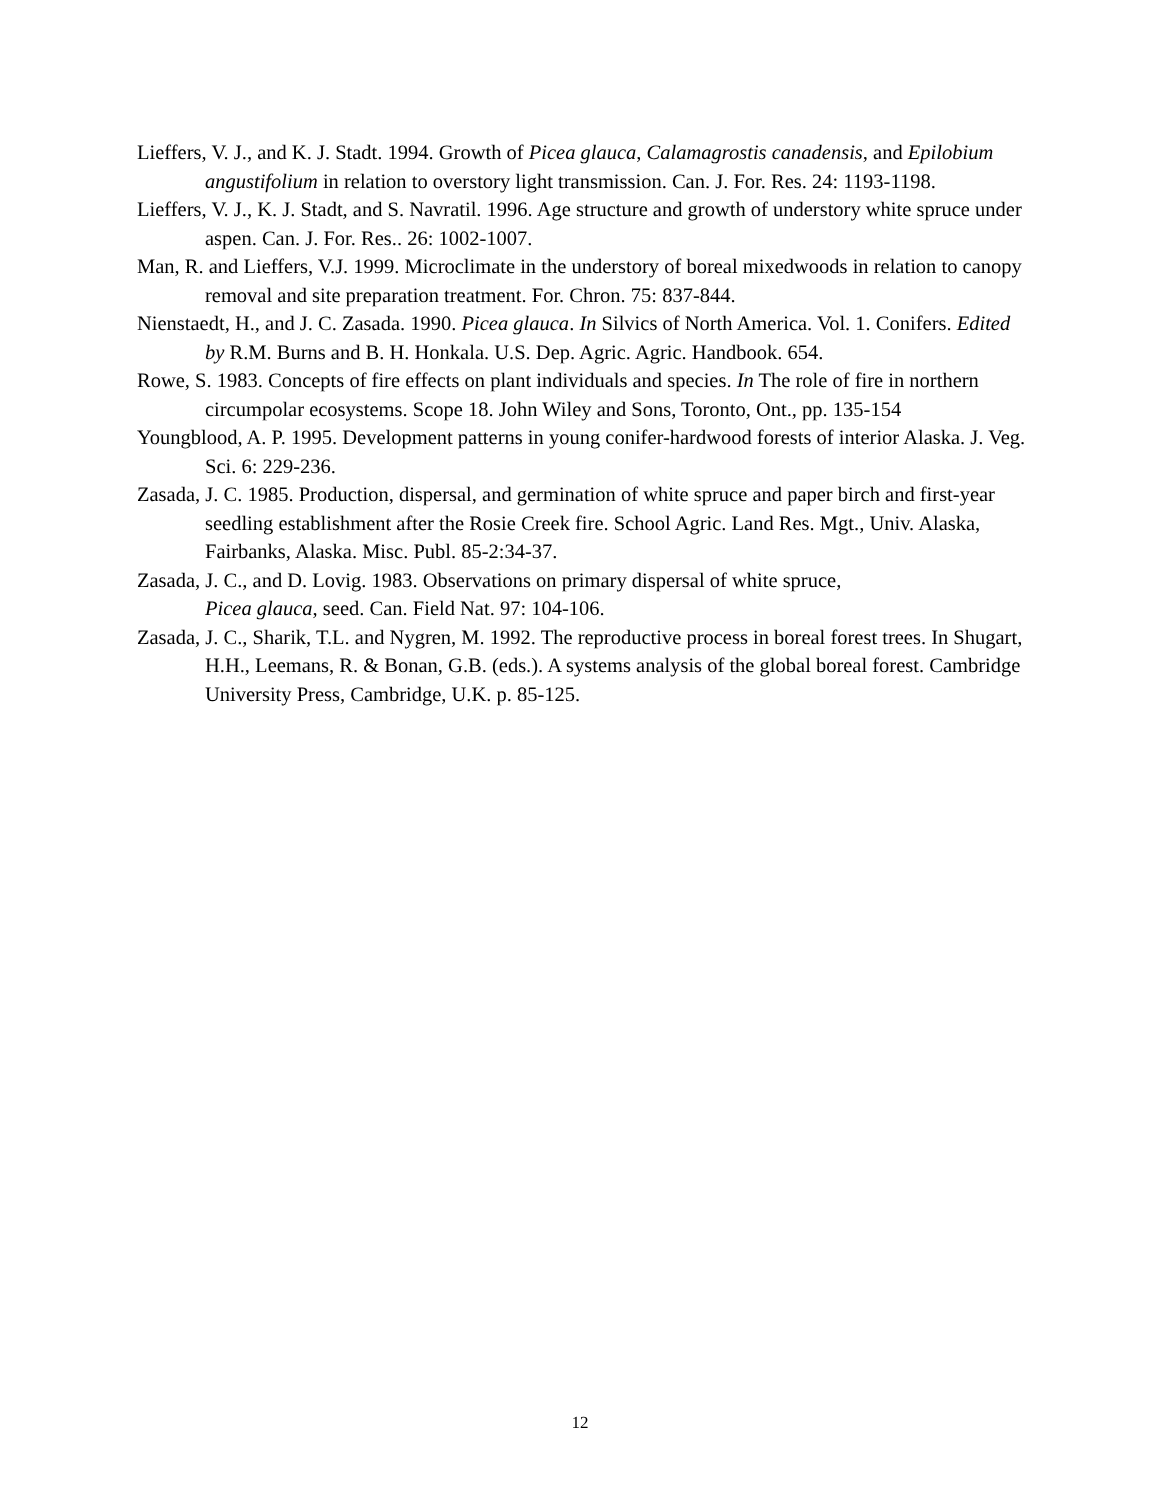Lieffers, V. J., and K. J. Stadt. 1994. Growth of Picea glauca, Calamagrostis canadensis, and Epilobium angustifolium in relation to overstory light transmission. Can. J. For. Res. 24: 1193-1198.
Lieffers, V. J., K. J. Stadt, and S. Navratil. 1996. Age structure and growth of understory white spruce under aspen. Can. J. For. Res.. 26: 1002-1007.
Man, R. and Lieffers, V.J. 1999. Microclimate in the understory of boreal mixedwoods in relation to canopy removal and site preparation treatment. For. Chron. 75: 837-844.
Nienstaedt, H., and J. C. Zasada. 1990. Picea glauca. In Silvics of North America. Vol. 1. Conifers. Edited by R.M. Burns and B. H. Honkala. U.S. Dep. Agric. Agric. Handbook. 654.
Rowe, S. 1983. Concepts of fire effects on plant individuals and species. In The role of fire in northern circumpolar ecosystems. Scope 18. John Wiley and Sons, Toronto, Ont., pp. 135-154
Youngblood, A. P. 1995. Development patterns in young conifer-hardwood forests of interior Alaska. J. Veg. Sci. 6: 229-236.
Zasada, J. C. 1985. Production, dispersal, and germination of white spruce and paper birch and first-year seedling establishment after the Rosie Creek fire. School Agric. Land Res. Mgt., Univ. Alaska, Fairbanks, Alaska. Misc. Publ. 85-2:34-37.
Zasada, J. C., and D. Lovig. 1983. Observations on primary dispersal of white spruce,
Picea glauca, seed. Can. Field Nat. 97: 104-106.
Zasada, J. C., Sharik, T.L. and Nygren, M. 1992. The reproductive process in boreal forest trees. In Shugart, H.H., Leemans, R. & Bonan, G.B. (eds.). A systems analysis of the global boreal forest. Cambridge University Press, Cambridge, U.K. p. 85-125.
12